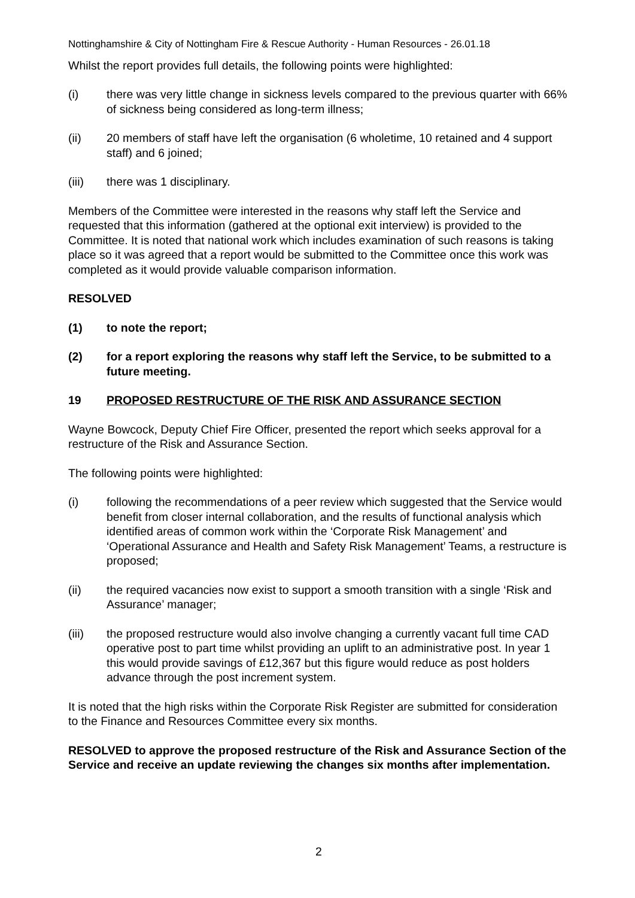Nottinghamshire & City of Nottingham Fire & Rescue Authority - Human Resources - 26.01.18
Whilst the report provides full details, the following points were highlighted:
(i) there was very little change in sickness levels compared to the previous quarter with 66% of sickness being considered as long-term illness;
(ii) 20 members of staff have left the organisation (6 wholetime, 10 retained and 4 support staff) and 6 joined;
(iii) there was 1 disciplinary.
Members of the Committee were interested in the reasons why staff left the Service and requested that this information (gathered at the optional exit interview) is provided to the Committee. It is noted that national work which includes examination of such reasons is taking place so it was agreed that a report would be submitted to the Committee once this work was completed as it would provide valuable comparison information.
RESOLVED
(1) to note the report;
(2) for a report exploring the reasons why staff left the Service, to be submitted to a future meeting.
19 PROPOSED RESTRUCTURE OF THE RISK AND ASSURANCE SECTION
Wayne Bowcock, Deputy Chief Fire Officer, presented the report which seeks approval for a restructure of the Risk and Assurance Section.
The following points were highlighted:
(i) following the recommendations of a peer review which suggested that the Service would benefit from closer internal collaboration, and the results of functional analysis which identified areas of common work within the ‘Corporate Risk Management’ and ‘Operational Assurance and Health and Safety Risk Management’ Teams, a restructure is proposed;
(ii) the required vacancies now exist to support a smooth transition with a single ‘Risk and Assurance’ manager;
(iii) the proposed restructure would also involve changing a currently vacant full time CAD operative post to part time whilst providing an uplift to an administrative post. In year 1 this would provide savings of £12,367 but this figure would reduce as post holders advance through the post increment system.
It is noted that the high risks within the Corporate Risk Register are submitted for consideration to the Finance and Resources Committee every six months.
RESOLVED to approve the proposed restructure of the Risk and Assurance Section of the Service and receive an update reviewing the changes six months after implementation.
2